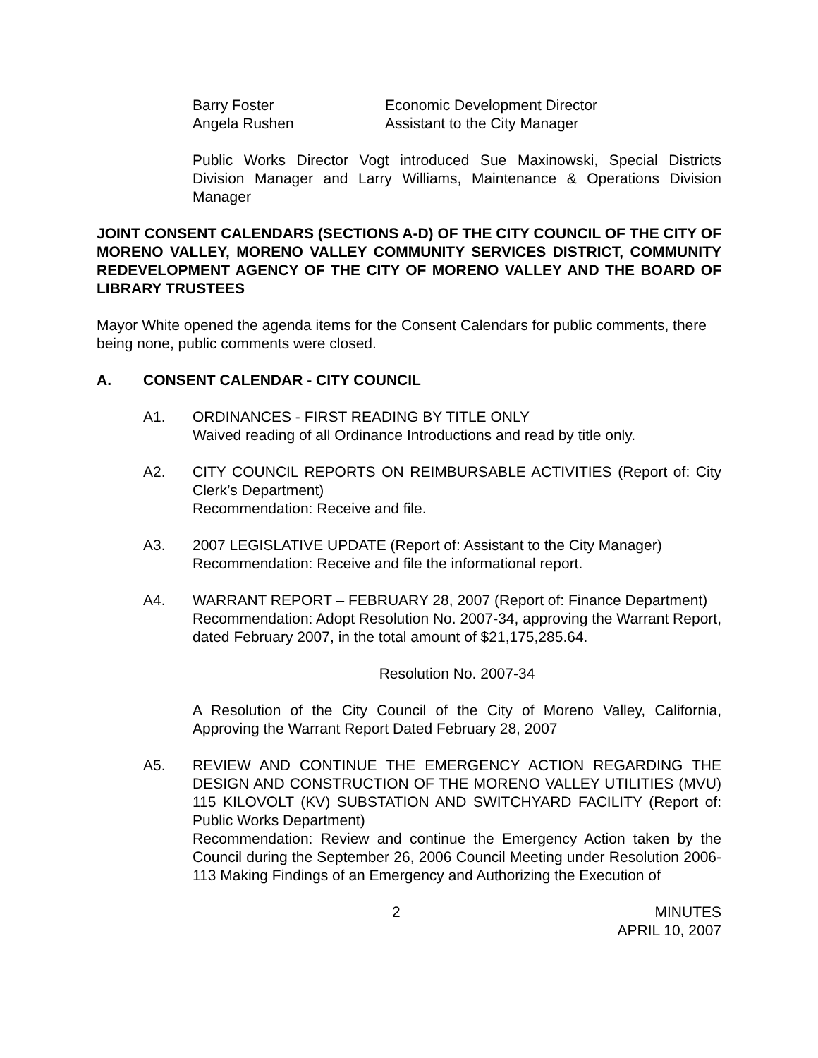Barry Foster
Angela Rushen
Economic Development Director
Assistant to the City Manager
Public Works Director Vogt introduced Sue Maxinowski, Special Districts Division Manager and Larry Williams, Maintenance & Operations Division Manager
JOINT CONSENT CALENDARS (SECTIONS A-D) OF THE CITY COUNCIL OF THE CITY OF MORENO VALLEY, MORENO VALLEY COMMUNITY SERVICES DISTRICT, COMMUNITY REDEVELOPMENT AGENCY OF THE CITY OF MORENO VALLEY AND THE BOARD OF LIBRARY TRUSTEES
Mayor White opened the agenda items for the Consent Calendars for public comments, there being none, public comments were closed.
A. CONSENT CALENDAR - CITY COUNCIL
A1. ORDINANCES - FIRST READING BY TITLE ONLY
Waived reading of all Ordinance Introductions and read by title only.
A2. CITY COUNCIL REPORTS ON REIMBURSABLE ACTIVITIES (Report of: City Clerk’s Department)
Recommendation: Receive and file.
A3. 2007 LEGISLATIVE UPDATE (Report of: Assistant to the City Manager)
Recommendation: Receive and file the informational report.
A4. WARRANT REPORT – FEBRUARY 28, 2007 (Report of: Finance Department)
Recommendation: Adopt Resolution No. 2007-34, approving the Warrant Report, dated February 2007, in the total amount of $21,175,285.64.
Resolution No. 2007-34
A Resolution of the City Council of the City of Moreno Valley, California, Approving the Warrant Report Dated February 28, 2007
A5. REVIEW AND CONTINUE THE EMERGENCY ACTION REGARDING THE DESIGN AND CONSTRUCTION OF THE MORENO VALLEY UTILITIES (MVU) 115 KILOVOLT (KV) SUBSTATION AND SWITCHYARD FACILITY (Report of: Public Works Department)
Recommendation: Review and continue the Emergency Action taken by the Council during the September 26, 2006 Council Meeting under Resolution 2006-113 Making Findings of an Emergency and Authorizing the Execution of
2 MINUTES
APRIL 10, 2007